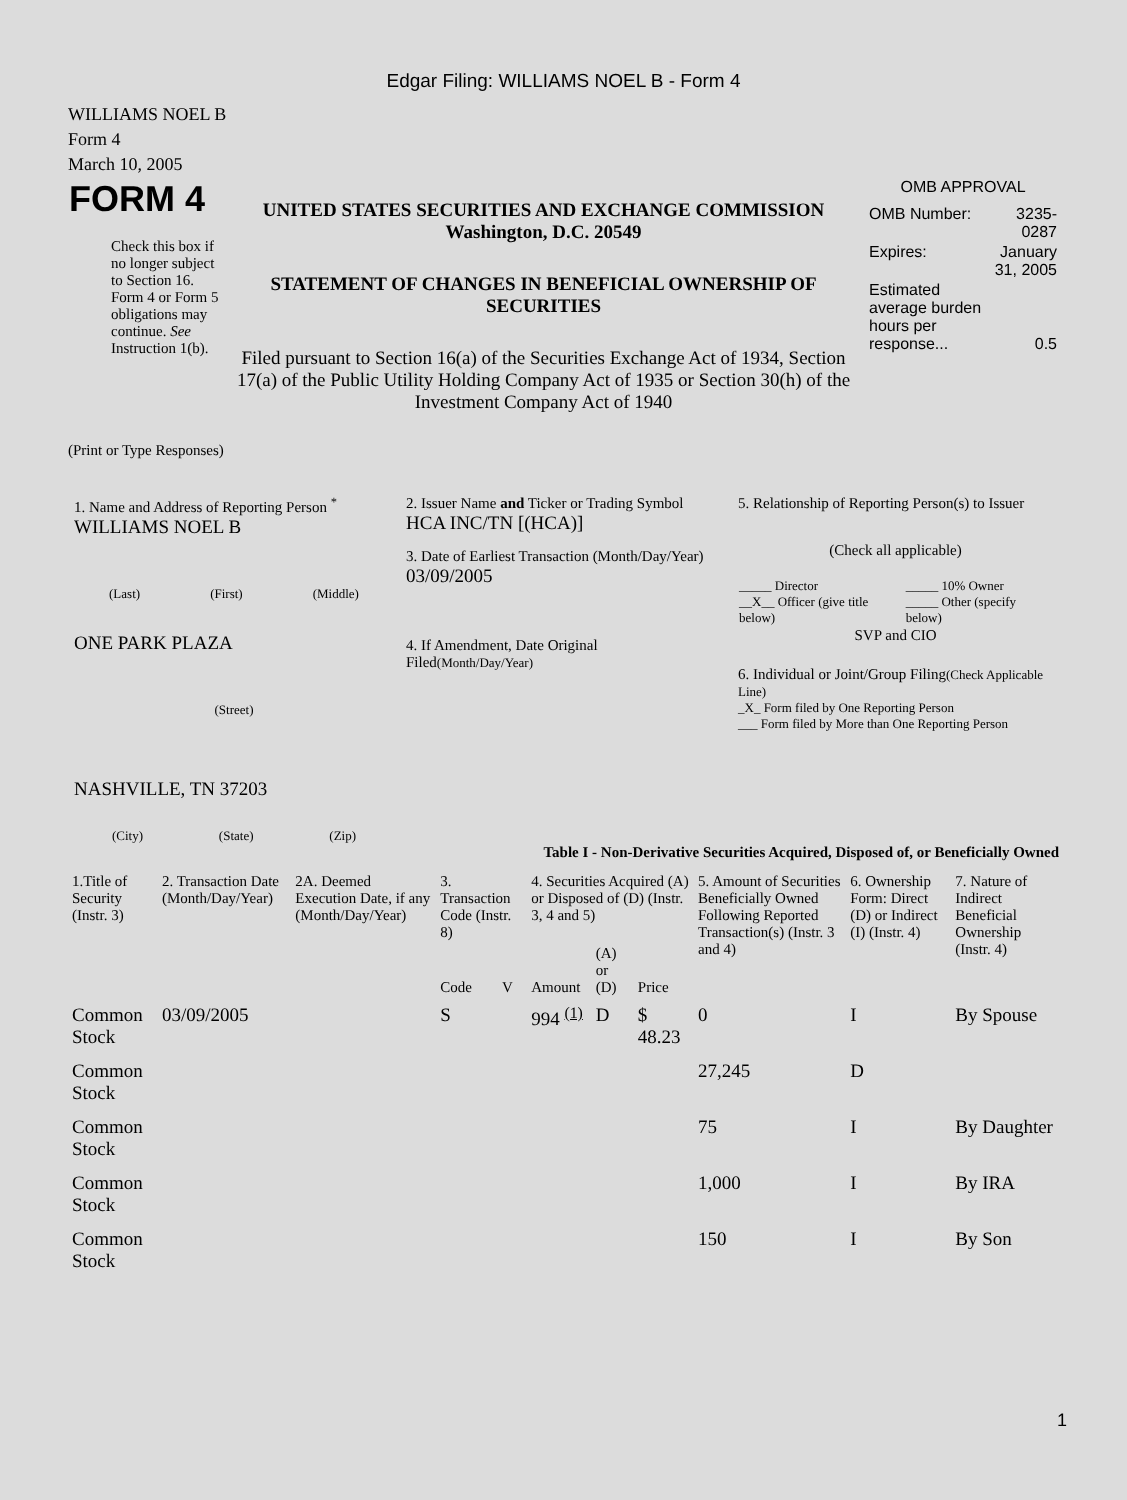Edgar Filing: WILLIAMS NOEL B - Form 4
WILLIAMS NOEL B
Form 4
March 10, 2005
| FORM 4 Check this box if no longer subject to Section 16. Form 4 or Form 5 obligations may continue. See Instruction 1(b). | UNITED STATES SECURITIES AND EXCHANGE COMMISSION Washington, D.C. 20549 STATEMENT OF CHANGES IN BENEFICIAL OWNERSHIP OF SECURITIES Filed pursuant to Section 16(a) of the Securities Exchange Act of 1934, Section 17(a) of the Public Utility Holding Company Act of 1935 or Section 30(h) of the Investment Company Act of 1940 | OMB APPROVAL / OMB Number: / 3235-0287 / / Expires: / January 31, 2005 / / Estimated average burden hours per response... / 0.5 / |
(Print or Type Responses)
| 1. Name and Address of Reporting Person <sup>*</sup> WILLIAMS NOEL B (Last) (First) (Middle) ONE PARK PLAZA (Street) NASHVILLE, TN 37203 (City) (State) (Zip) | 2. Issuer Name and Ticker or Trading Symbol HCA INC/TN [(HCA)] 3. Date of Earliest Transaction (Month/Day/Year) 03/09/2005 4. If Amendment, Date Original Filed (Month/Day/Year) | 5. Relationship of Reporting Person(s) to Issuer (Check all applicable) / _____ Director __X__ Officer (give title below) / _____ 10% Owner _____ Other (specify below) / SVP and CIO 6. Individual or Joint/Group Filing (Check Applicable Line) _X_ Form filed by One Reporting Person ___ Form filed by More than One Reporting Person |
Table I - Non-Derivative Securities Acquired, Disposed of, or Beneficially Owned
| 1.Title of Security (Instr. 3) | 2. Transaction Date (Month/Day/Year) | 2A. Deemed Execution Date, if any (Month/Day/Year) | 3. Transaction Code (Instr. 8) | | 4. Securities Acquired (A) or Disposed of (D) (Instr. 3, 4 and 5) | | | 5. Amount of Securities Beneficially Owned Following Reported Transaction(s) (Instr. 3 and 4) | 6. Ownership Form: Direct (D) or Indirect (I) (Instr. 4) | 7. Nature of Indirect Beneficial Ownership (Instr. 4) |
| --- | --- | --- | --- | --- | --- | --- | --- | --- | --- | --- |
| | | | Code | V | Amount | (A) or (D) | Price | | | |
| Common Stock | 03/09/2005 | | S | | 994 <sup>(1)</sup> | D | $ 48.23 | 0 | I | By Spouse |
| Common Stock | | | | | | | | 27,245 | D | |
| Common Stock | | | | | | | | 75 | I | By Daughter |
| Common Stock | | | | | | | | 1,000 | I | By IRA |
| Common Stock | | | | | | | | 150 | I | By Son |
1